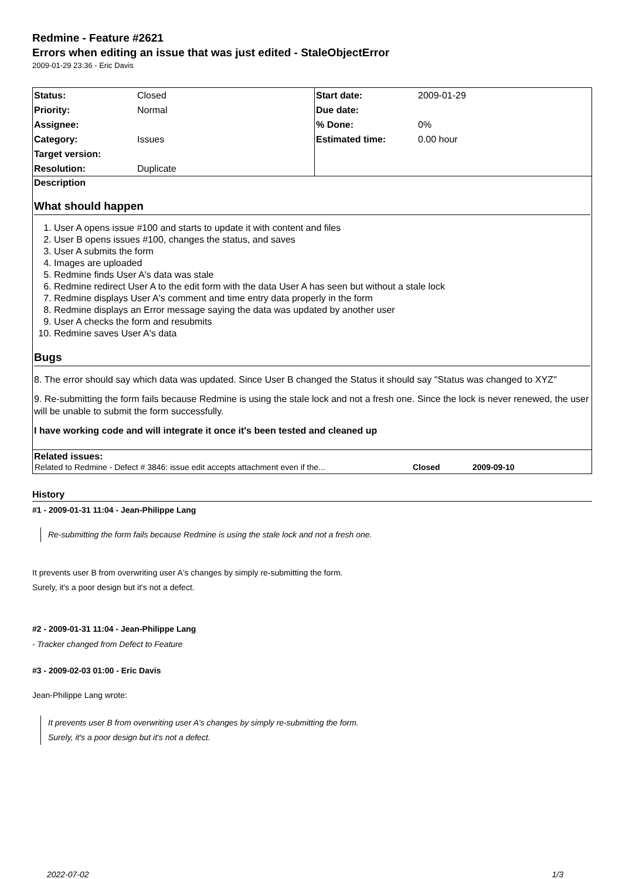Redmine - Feature #2621
Errors when editing an issue that was just edited - StaleObjectError
2009-01-29 23:36 - Eric Davis
| Status: | Closed | Start date: | 2009-01-29 |
| Priority: | Normal | Due date: | |
| Assignee: | | % Done: | 0% |
| Category: | Issues | Estimated time: | 0.00 hour |
| Target version: | | | |
| Resolution: | Duplicate | | |
Description
What should happen
1. User A opens issue #100 and starts to update it with content and files
2. User B opens issues #100, changes the status, and saves
3. User A submits the form
4. Images are uploaded
5. Redmine finds User A's data was stale
6. Redmine redirect User A to the edit form with the data User A has seen but without a stale lock
7. Redmine displays User A's comment and time entry data properly in the form
8. Redmine displays an Error message saying the data was updated by another user
9. User A checks the form and resubmits
10. Redmine saves User A's data
Bugs
8. The error should say which data was updated. Since User B changed the Status it should say "Status was changed to XYZ"
9. Re-submitting the form fails because Redmine is using the stale lock and not a fresh one. Since the lock is never renewed, the user will be unable to submit the form successfully.
I have working code and will integrate it once it's been tested and cleaned up
Related issues:
| Related to Redmine - Defect # 3846: issue edit accepts attachment even if the... | Closed | 2009-09-10 |
History
#1 - 2009-01-31 11:04 - Jean-Philippe Lang
Re-submitting the form fails because Redmine is using the stale lock and not a fresh one.
It prevents user B from overwriting user A's changes by simply re-submitting the form.
Surely, it's a poor design but it's not a defect.
#2 - 2009-01-31 11:04 - Jean-Philippe Lang
- Tracker changed from Defect to Feature
#3 - 2009-02-03 01:00 - Eric Davis
Jean-Philippe Lang wrote:
It prevents user B from overwriting user A's changes by simply re-submitting the form.
Surely, it's a poor design but it's not a defect.
2022-07-02 1/3